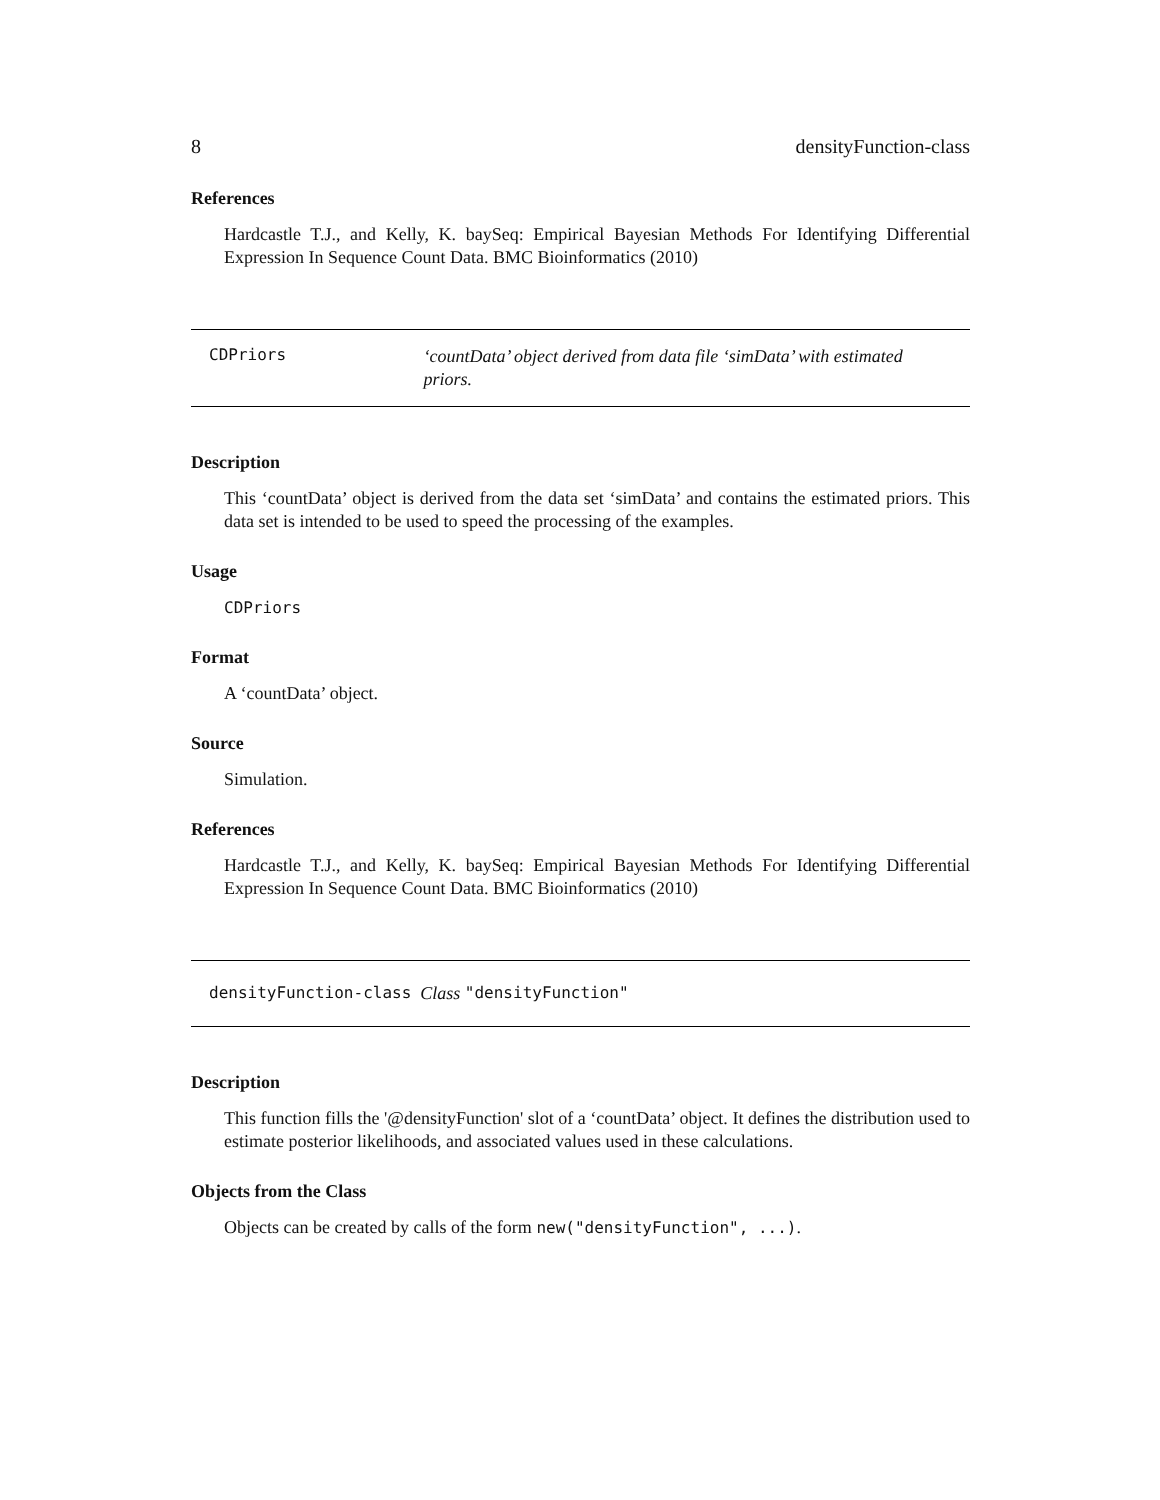8 densityFunction-class
References
Hardcastle T.J., and Kelly, K. baySeq: Empirical Bayesian Methods For Identifying Differential Expression In Sequence Count Data. BMC Bioinformatics (2010)
CDPriors ‘countData’ object derived from data file ‘simData’ with estimated priors.
Description
This ‘countData’ object is derived from the data set ‘simData’ and contains the estimated priors. This data set is intended to be used to speed the processing of the examples.
Usage
CDPriors
Format
A ‘countData’ object.
Source
Simulation.
References
Hardcastle T.J., and Kelly, K. baySeq: Empirical Bayesian Methods For Identifying Differential Expression In Sequence Count Data. BMC Bioinformatics (2010)
densityFunction-class Class "densityFunction"
Description
This function fills the '@densityFunction' slot of a ‘countData’ object. It defines the distribution used to estimate posterior likelihoods, and associated values used in these calculations.
Objects from the Class
Objects can be created by calls of the form new("densityFunction", ...).